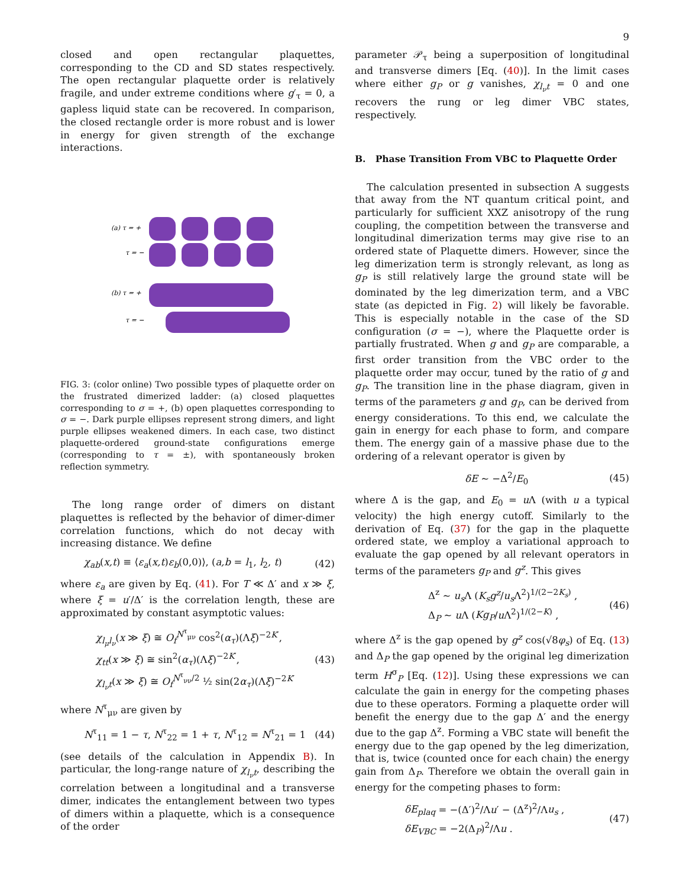9
closed and open rectangular plaquettes, corresponding to the CD and SD states respectively. The open rectangular plaquette order is relatively fragile, and under extreme conditions where g′<sub>τ</sub> = 0, a gapless liquid state can be recovered. In comparison, the closed rectangle order is more robust and is lower in energy for given strength of the exchange interactions.
(a) τ = +
τ = −
(b) τ = +
τ = −
FIG. 3: (color online) Two possible types of plaquette order on the frustrated dimerized ladder: (a) closed plaquettes corresponding to σ = +, (b) open plaquettes corresponding to σ = −. Dark purple ellipses represent strong dimers, and light purple ellipses weakened dimers. In each case, two distinct plaquette-ordered ground-state configurations emerge (corresponding to τ = ±), with spontaneously broken reflection symmetry.
The long range order of dimers on distant plaquettes is reflected by the behavior of dimer-dimer correlation functions, which do not decay with increasing distance. We define
χ<sub>ab</sub>(x,t) ≡ ⟨ε<sub>a</sub>(x,t)ε<sub>b</sub>(0,0)⟩, (a,b = l<sub>1</sub>, l<sub>2</sub>, t) (42)
where ε<sub>a</sub> are given by Eq. (41). For T ≪ Δ′ and x ≫ ξ, where ξ = u′/Δ′ is the correlation length, these are approximated by constant asymptotic values:
χ<sub>l<sub>μ</sub>l<sub>ν</sub></sub>(x ≫ ξ) ≅ O<sub>f</sub><sup>N<sup>τ</sup><sub>μν</sub></sup> cos<sup>2</sup>(α<sub>τ</sub>)(Λξ)<sup>−2K′</sup>,
χ<sub>tt</sub>(x ≫ ξ) ≅ sin<sup>2</sup>(α<sub>τ</sub>)(Λξ)<sup>−2K′</sup>,
χ<sub>l<sub>ν</sub>t</sub>(x ≫ ξ) ≅ O<sub>f</sub><sup>N<sup>τ</sup><sub>νν</sub>/2</sup> ½ sin(2α<sub>τ</sub>)(Λξ)<sup>−2K′</sup> (43)
where N<sup>τ</sup><sub>μν</sub> are given by
N<sup>τ</sup><sub>11</sub> = 1 − τ, N<sup>τ</sup><sub>22</sub> = 1 + τ, N<sup>τ</sup><sub>12</sub> = N<sup>τ</sup><sub>21</sub> = 1 (44)
(see details of the calculation in Appendix B). In particular, the long-range nature of χ<sub>l<sub>ν</sub>t</sub>, describing the correlation between a longitudinal and a transverse dimer, indicates the entanglement between two types of dimers within a plaquette, which is a consequence of the order
parameter 𝒫<sub>τ</sub> being a superposition of longitudinal and transverse dimers [Eq. (40)]. In the limit cases where either g<sub>P</sub> or g vanishes, χ<sub>l<sub>ν</sub>t</sub> = 0 and one recovers the rung or leg dimer VBC states, respectively.
B. Phase Transition From VBC to Plaquette Order
The calculation presented in subsection A suggests that away from the NT quantum critical point, and particularly for sufficient XXZ anisotropy of the rung coupling, the competition between the transverse and longitudinal dimerization terms may give rise to an ordered state of Plaquette dimers. However, since the leg dimerization term is strongly relevant, as long as g<sub>P</sub> is still relatively large the ground state will be dominated by the leg dimerization term, and a VBC state (as depicted in Fig. 2) will likely be favorable. This is especially notable in the case of the SD configuration (σ = −), where the Plaquette order is partially frustrated. When g and g<sub>P</sub> are comparable, a first order transition from the VBC order to the plaquette order may occur, tuned by the ratio of g and g<sub>P</sub>. The transition line in the phase diagram, given in terms of the parameters g and g<sub>P</sub>, can be derived from energy considerations. To this end, we calculate the gain in energy for each phase to form, and compare them. The energy gain of a massive phase due to the ordering of a relevant operator is given by
δE ∼ −Δ<sup>2</sup>/E<sub>0</sub> (45)
where Δ is the gap, and E<sub>0</sub> = u Λ (with u a typical velocity) the high energy cutoff. Similarly to the derivation of Eq. (37) for the gap in the plaquette ordered state, we employ a variational approach to evaluate the gap opened by all relevant operators in terms of the parameters g<sub>P</sub> and g<sup>z</sup>. This gives
Δ<sup>z</sup> ∼ u<sub>s</sub> Λ (K<sub>s</sub>g<sup>z</sup>/u<sub>s</sub> Λ<sup>2</sup>)<sup>1/(2−2K<sub>s</sub>)</sup> ,
Δ<sub>P</sub> ∼ u Λ (Kg<sub>P</sub>/u Λ<sup>2</sup>)<sup>1/(2−K)</sup> , (46)
where Δ<sup>z</sup> is the gap opened by g<sup>z</sup> cos(√8φ<sub>s</sub>) of Eq. (13) and Δ<sub>P</sub> the gap opened by the original leg dimerization term H<sup>σ</sup><sub>P</sub> [Eq. (12)]. Using these expressions we can calculate the gain in energy for the competing phases due to these operators. Forming a plaquette order will benefit the energy due to the gap Δ′ and the energy due to the gap Δ<sup>z</sup>. Forming a VBC state will benefit the energy due to the gap opened by the leg dimerization, that is, twice (counted once for each chain) the energy gain from Δ<sub>P</sub>. Therefore we obtain the overall gain in energy for the competing phases to form:
δE<sub>plaq</sub> = −(Δ′)<sup>2</sup>/Λu′ − (Δ<sup>z</sup>)<sup>2</sup>/Λu<sub>s</sub> ,
δE<sub>VBC</sub> = −2(Δ<sub>P</sub>)<sup>2</sup>/Λu . (47)